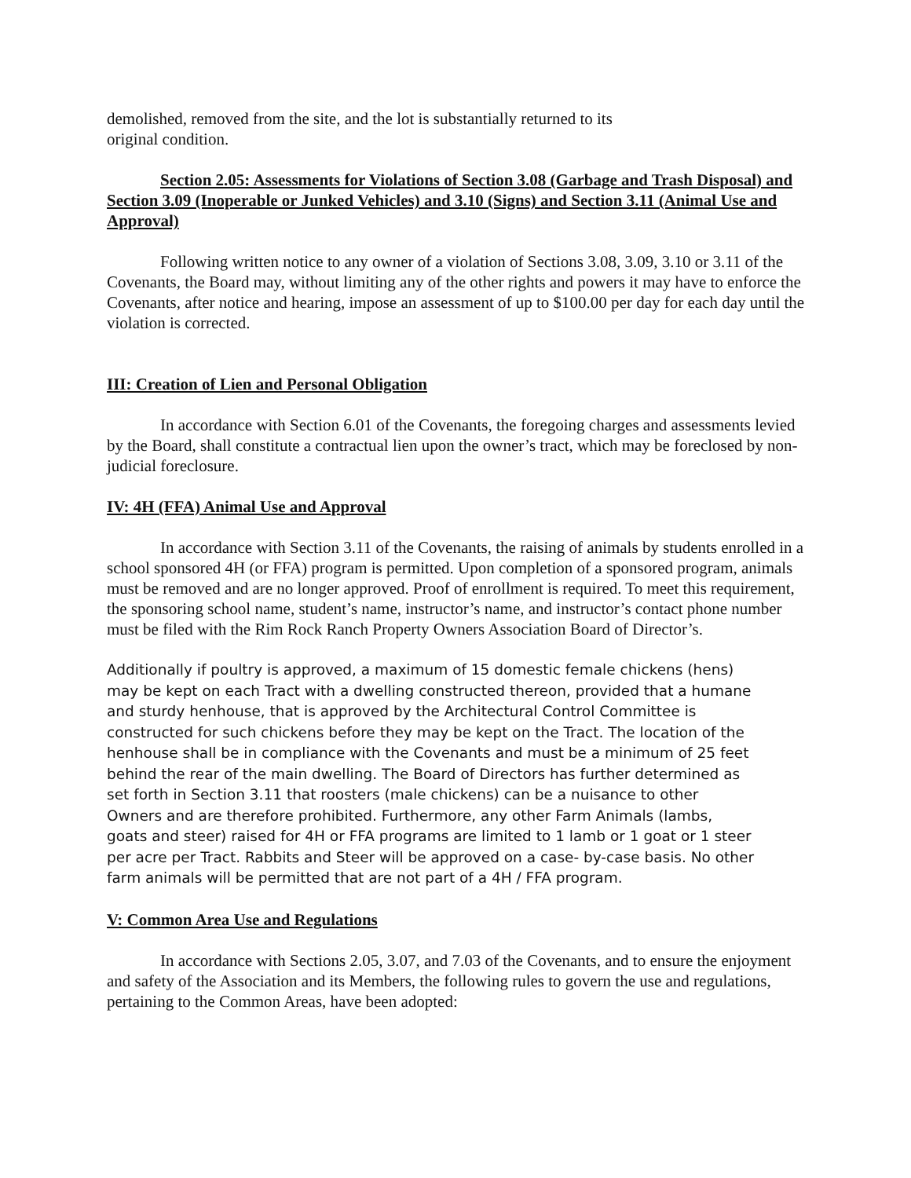demolished, removed from the site, and the lot is substantially returned to its original condition.
Section 2.05: Assessments for Violations of Section 3.08 (Garbage and Trash Disposal) and Section 3.09 (Inoperable or Junked Vehicles) and 3.10 (Signs) and Section 3.11 (Animal Use and Approval)
Following written notice to any owner of a violation of Sections 3.08, 3.09, 3.10 or 3.11 of the Covenants, the Board may, without limiting any of the other rights and powers it may have to enforce the Covenants, after notice and hearing, impose an assessment of up to $100.00 per day for each day until the violation is corrected.
III: Creation of Lien and Personal Obligation
In accordance with Section 6.01 of the Covenants, the foregoing charges and assessments levied by the Board, shall constitute a contractual lien upon the owner’s tract, which may be foreclosed by non-judicial foreclosure.
IV: 4H (FFA) Animal Use and Approval
In accordance with Section 3.11 of the Covenants, the raising of animals by students enrolled in a school sponsored 4H (or FFA) program is permitted. Upon completion of a sponsored program, animals must be removed and are no longer approved. Proof of enrollment is required. To meet this requirement, the sponsoring school name, student’s name, instructor’s name, and instructor’s contact phone number must be filed with the Rim Rock Ranch Property Owners Association Board of Director’s.
Additionally if poultry is approved, a maximum of 15 domestic female chickens (hens) may be kept on each Tract with a dwelling constructed thereon, provided that a humane and sturdy henhouse, that is approved by the Architectural Control Committee is constructed for such chickens before they may be kept on the Tract. The location of the henhouse shall be in compliance with the Covenants and must be a minimum of 25 feet behind the rear of the main dwelling. The Board of Directors has further determined as set forth in Section 3.11 that roosters (male chickens) can be a nuisance to other Owners and are therefore prohibited. Furthermore, any other Farm Animals (lambs, goats and steer) raised for 4H or FFA programs are limited to 1 lamb or 1 goat or 1 steer per acre per Tract. Rabbits and Steer will be approved on a case- by-case basis. No other farm animals will be permitted that are not part of a 4H / FFA program.
V: Common Area Use and Regulations
In accordance with Sections 2.05, 3.07, and 7.03 of the Covenants, and to ensure the enjoyment and safety of the Association and its Members, the following rules to govern the use and regulations, pertaining to the Common Areas, have been adopted: